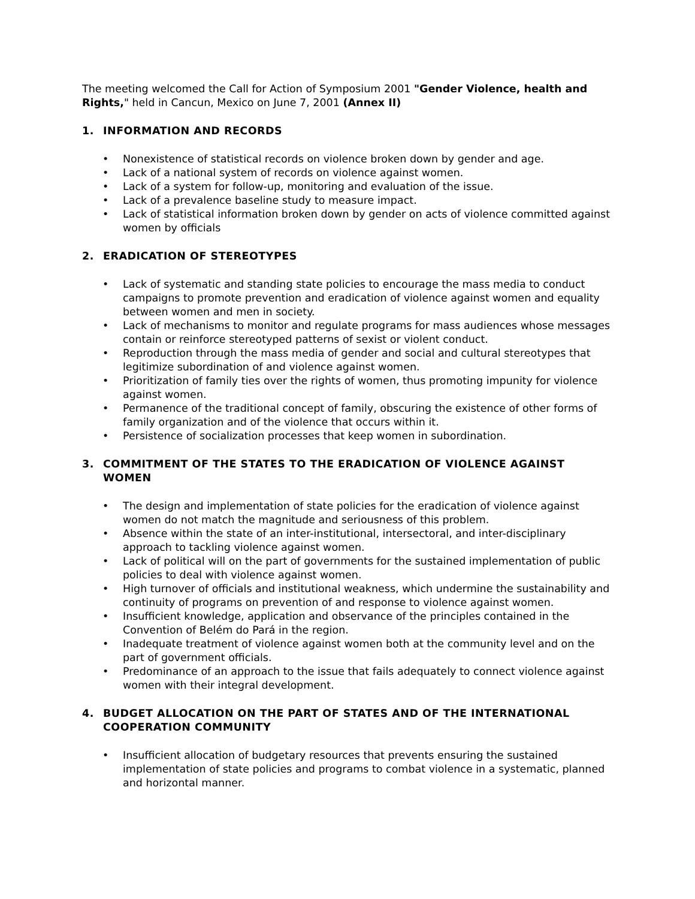The meeting welcomed the Call for Action of Symposium 2001 "Gender Violence, health and Rights," held in Cancun, Mexico on June 7, 2001 (Annex II)
1. INFORMATION AND RECORDS
• Nonexistence of statistical records on violence broken down by gender and age.
• Lack of a national system of records on violence against women.
• Lack of a system for follow-up, monitoring and evaluation of the issue.
• Lack of a prevalence baseline study to measure impact.
• Lack of statistical information broken down by gender on acts of violence committed against women by officials
2. ERADICATION OF STEREOTYPES
• Lack of systematic and standing state policies to encourage the mass media to conduct campaigns to promote prevention and eradication of violence against women and equality between women and men in society.
• Lack of mechanisms to monitor and regulate programs for mass audiences whose messages contain or reinforce stereotyped patterns of sexist or violent conduct.
• Reproduction through the mass media of gender and social and cultural stereotypes that legitimize subordination of and violence against women.
• Prioritization of family ties over the rights of women, thus promoting impunity for violence against women.
• Permanence of the traditional concept of family, obscuring the existence of other forms of family organization and of the violence that occurs within it.
• Persistence of socialization processes that keep women in subordination.
3. COMMITMENT OF THE STATES TO THE ERADICATION OF VIOLENCE AGAINST WOMEN
• The design and implementation of state policies for the eradication of violence against women do not match the magnitude and seriousness of this problem.
• Absence within the state of an inter-institutional, intersectoral, and inter-disciplinary approach to tackling violence against women.
• Lack of political will on the part of governments for the sustained implementation of public policies to deal with violence against women.
• High turnover of officials and institutional weakness, which undermine the sustainability and continuity of programs on prevention of and response to violence against women.
• Insufficient knowledge, application and observance of the principles contained in the Convention of Belém do Pará in the region.
• Inadequate treatment of violence against women both at the community level and on the part of government officials.
• Predominance of an approach to the issue that fails adequately to connect violence against women with their integral development.
4. BUDGET ALLOCATION ON THE PART OF STATES AND OF THE INTERNATIONAL COOPERATION COMMUNITY
• Insufficient allocation of budgetary resources that prevents ensuring the sustained implementation of state policies and programs to combat violence in a systematic, planned and horizontal manner.